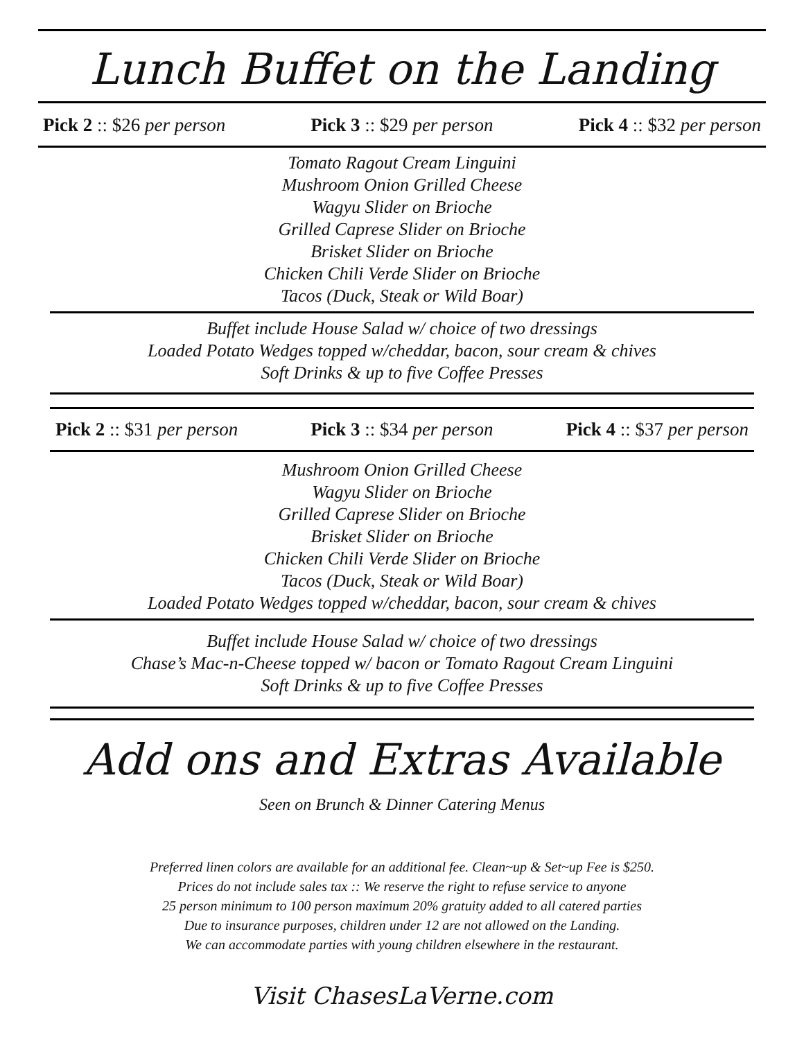Lunch Buffet on the Landing
Pick 2 :: $26 per person Pick 3 :: $29 per person Pick 4 :: $32 per person
Tomato Ragout Cream Linguini
Mushroom Onion Grilled Cheese
Wagyu Slider on Brioche
Grilled Caprese Slider on Brioche
Brisket Slider on Brioche
Chicken Chili Verde Slider on Brioche
Tacos (Duck, Steak or Wild Boar)
Buffet include House Salad w/ choice of two dressings
Loaded Potato Wedges topped w/cheddar, bacon, sour cream & chives
Soft Drinks & up to five Coffee Presses
Pick 2 :: $31 per person Pick 3 :: $34 per person Pick 4 :: $37 per person
Mushroom Onion Grilled Cheese
Wagyu Slider on Brioche
Grilled Caprese Slider on Brioche
Brisket Slider on Brioche
Chicken Chili Verde Slider on Brioche
Tacos (Duck, Steak or Wild Boar)
Loaded Potato Wedges topped w/cheddar, bacon, sour cream & chives
Buffet include House Salad w/ choice of two dressings
Chase’s Mac-n-Cheese topped w/ bacon or Tomato Ragout Cream Linguini
Soft Drinks & up to five Coffee Presses
Add ons and Extras Available
Seen on Brunch & Dinner Catering Menus
Preferred linen colors are available for an additional fee. Clean~up & Set~up Fee is $250.
Prices do not include sales tax :: We reserve the right to refuse service to anyone
25 person minimum to 100 person maximum 20% gratuity added to all catered parties
Due to insurance purposes, children under 12 are not allowed on the Landing.
We can accommodate parties with young children elsewhere in the restaurant.
Visit ChasesLaVerne.com